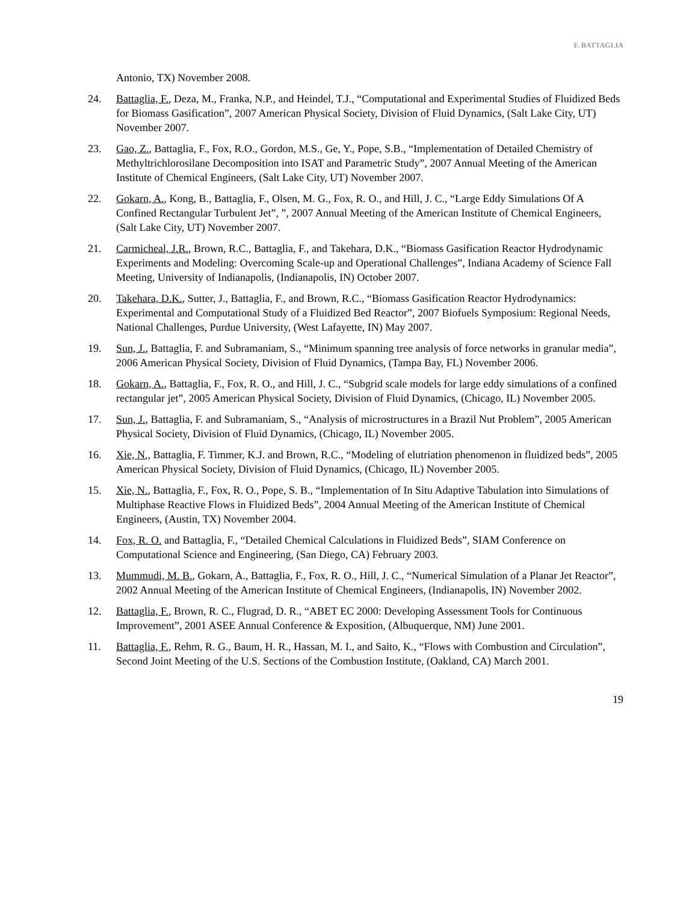F. BATTAGLIA
Antonio, TX) November 2008.
24. Battaglia, F., Deza, M., Franka, N.P., and Heindel, T.J., “Computational and Experimental Studies of Fluidized Beds for Biomass Gasification”, 2007 American Physical Society, Division of Fluid Dynamics, (Salt Lake City, UT) November 2007.
23. Gao, Z., Battaglia, F., Fox, R.O., Gordon, M.S., Ge, Y., Pope, S.B., “Implementation of Detailed Chemistry of Methyltrichlorosilane Decomposition into ISAT and Parametric Study”, 2007 Annual Meeting of the American Institute of Chemical Engineers, (Salt Lake City, UT) November 2007.
22. Gokarn, A., Kong, B., Battaglia, F., Olsen, M. G., Fox, R. O., and Hill, J. C., “Large Eddy Simulations Of A Confined Rectangular Turbulent Jet”, ”, 2007 Annual Meeting of the American Institute of Chemical Engineers, (Salt Lake City, UT) November 2007.
21. Carmicheal, J.R., Brown, R.C., Battaglia, F., and Takehara, D.K., “Biomass Gasification Reactor Hydrodynamic Experiments and Modeling: Overcoming Scale-up and Operational Challenges”, Indiana Academy of Science Fall Meeting, University of Indianapolis, (Indianapolis, IN) October 2007.
20. Takehara, D.K., Sutter, J., Battaglia, F., and Brown, R.C., “Biomass Gasification Reactor Hydrodynamics: Experimental and Computational Study of a Fluidized Bed Reactor”, 2007 Biofuels Symposium: Regional Needs, National Challenges, Purdue University, (West Lafayette, IN) May 2007.
19. Sun, J., Battaglia, F. and Subramaniam, S., “Minimum spanning tree analysis of force networks in granular media”, 2006 American Physical Society, Division of Fluid Dynamics, (Tampa Bay, FL) November 2006.
18. Gokarn, A., Battaglia, F., Fox, R. O., and Hill, J. C., “Subgrid scale models for large eddy simulations of a confined rectangular jet”, 2005 American Physical Society, Division of Fluid Dynamics, (Chicago, IL) November 2005.
17. Sun, J., Battaglia, F. and Subramaniam, S., “Analysis of microstructures in a Brazil Nut Problem”, 2005 American Physical Society, Division of Fluid Dynamics, (Chicago, IL) November 2005.
16. Xie, N., Battaglia, F. Timmer, K.J. and Brown, R.C., “Modeling of elutriation phenomenon in fluidized beds”, 2005 American Physical Society, Division of Fluid Dynamics, (Chicago, IL) November 2005.
15. Xie, N., Battaglia, F., Fox, R. O., Pope, S. B., “Implementation of In Situ Adaptive Tabulation into Simulations of Multiphase Reactive Flows in Fluidized Beds”, 2004 Annual Meeting of the American Institute of Chemical Engineers, (Austin, TX) November 2004.
14. Fox, R. O. and Battaglia, F., “Detailed Chemical Calculations in Fluidized Beds”, SIAM Conference on Computational Science and Engineering, (San Diego, CA) February 2003.
13. Mummudi, M. B., Gokarn, A., Battaglia, F., Fox, R. O., Hill, J. C., “Numerical Simulation of a Planar Jet Reactor”, 2002 Annual Meeting of the American Institute of Chemical Engineers, (Indianapolis, IN) November 2002.
12. Battaglia, F., Brown, R. C., Flugrad, D. R., “ABET EC 2000: Developing Assessment Tools for Continuous Improvement”, 2001 ASEE Annual Conference & Exposition, (Albuquerque, NM) June 2001.
11. Battaglia, F., Rehm, R. G., Baum, H. R., Hassan, M. I., and Saito, K., “Flows with Combustion and Circulation”, Second Joint Meeting of the U.S. Sections of the Combustion Institute, (Oakland, CA) March 2001.
19